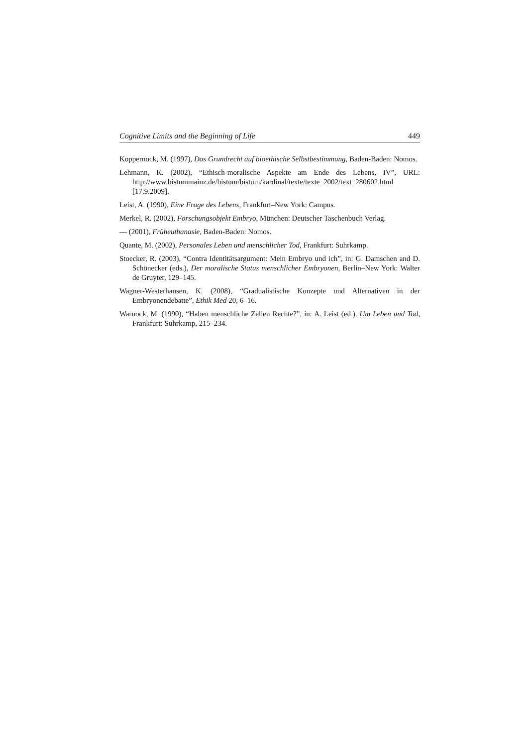Cognitive Limits and the Beginning of Life 449
Koppernock, M. (1997), Das Grundrecht auf bioethische Selbstbestimmung, Baden-Baden: Nomos.
Lehmann, K. (2002), “Ethisch-moralische Aspekte am Ende des Lebens, IV”, URL: http://www.bistummainz.de/bistum/bistum/kardinal/texte/texte_2002/text_280602.html [17.9.2009].
Leist, A. (1990), Eine Frage des Lebens, Frankfurt–New York: Campus.
Merkel, R. (2002), Forschungsobjekt Embryo, München: Deutscher Taschenbuch Verlag.
— (2001), Früheuthanasie, Baden-Baden: Nomos.
Quante, M. (2002), Personales Leben und menschlicher Tod, Frankfurt: Suhrkamp.
Stoecker, R. (2003), “Contra Identitätsargument: Mein Embryo und ich”, in: G. Damschen and D. Schönecker (eds.), Der moralische Status menschlicher Embryonen, Berlin–New York: Walter de Gruyter, 129–145.
Wagner-Westerhausen, K. (2008), “Gradualistische Konzepte und Alternativen in der Embryonendebatte”, Ethik Med 20, 6–16.
Warnock, M. (1990), “Haben menschliche Zellen Rechte?”, in: A. Leist (ed.), Um Leben und Tod, Frankfurt: Suhrkamp, 215–234.